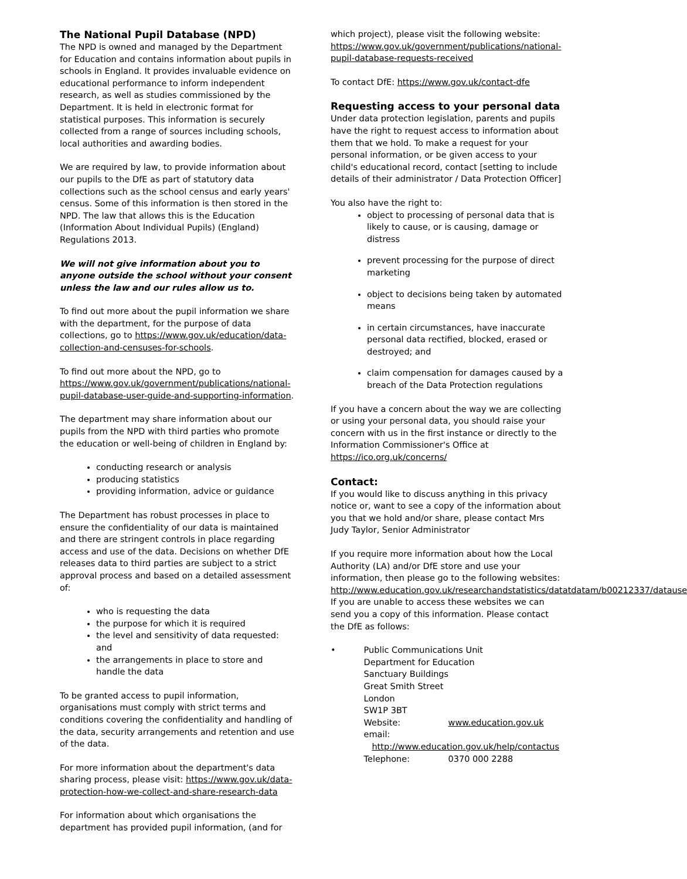The National Pupil Database (NPD)
The NPD is owned and managed by the Department for Education and contains information about pupils in schools in England. It provides invaluable evidence on educational performance to inform independent research, as well as studies commissioned by the Department. It is held in electronic format for statistical purposes. This information is securely collected from a range of sources including schools, local authorities and awarding bodies.
We are required by law, to provide information about our pupils to the DfE as part of statutory data collections such as the school census and early years' census. Some of this information is then stored in the NPD. The law that allows this is the Education (Information About Individual Pupils) (England) Regulations 2013.
We will not give information about you to anyone outside the school without your consent unless the law and our rules allow us to.
To find out more about the pupil information we share with the department, for the purpose of data collections, go to https://www.gov.uk/education/data-collection-and-censuses-for-schools.
To find out more about the NPD, go to https://www.gov.uk/government/publications/national-pupil-database-user-guide-and-supporting-information.
The department may share information about our pupils from the NPD with third parties who promote the education or well-being of children in England by:
conducting research or analysis
producing statistics
providing information, advice or guidance
The Department has robust processes in place to ensure the confidentiality of our data is maintained and there are stringent controls in place regarding access and use of the data. Decisions on whether DfE releases data to third parties are subject to a strict approval process and based on a detailed assessment of:
who is requesting the data
the purpose for which it is required
the level and sensitivity of data requested: and
the arrangements in place to store and handle the data
To be granted access to pupil information, organisations must comply with strict terms and conditions covering the confidentiality and handling of the data, security arrangements and retention and use of the data.
For more information about the department's data sharing process, please visit: https://www.gov.uk/data-protection-how-we-collect-and-share-research-data
For information about which organisations the department has provided pupil information, (and for
which project), please visit the following website: https://www.gov.uk/government/publications/national-pupil-database-requests-received
To contact DfE: https://www.gov.uk/contact-dfe
Requesting access to your personal data
Under data protection legislation, parents and pupils have the right to request access to information about them that we hold. To make a request for your personal information, or be given access to your child's educational record, contact [setting to include details of their administrator / Data Protection Officer]
You also have the right to:
object to processing of personal data that is likely to cause, or is causing, damage or distress
prevent processing for the purpose of direct marketing
object to decisions being taken by automated means
in certain circumstances, have inaccurate personal data rectified, blocked, erased or destroyed; and
claim compensation for damages caused by a breach of the Data Protection regulations
If you have a concern about the way we are collecting or using your personal data, you should raise your concern with us in the first instance or directly to the Information Commissioner's Office at https://ico.org.uk/concerns/
Contact:
If you would like to discuss anything in this privacy notice or, want to see a copy of the information about you that we hold and/or share, please contact Mrs Judy Taylor, Senior Administrator
If you require more information about how the Local Authority (LA) and/or DfE store and use your information, then please go to the following websites: http://www.education.gov.uk/researchandstatistics/datatdatam/b00212337/datause
If you are unable to access these websites we can send you a copy of this information. Please contact the DfE as follows:
• Public Communications Unit
Department for Education
Sanctuary Buildings
Great Smith Street
London
SW1P 3BT
Website: www.education.gov.uk
email:
http://www.education.gov.uk/help/contactus
Telephone: 0370 000 2288